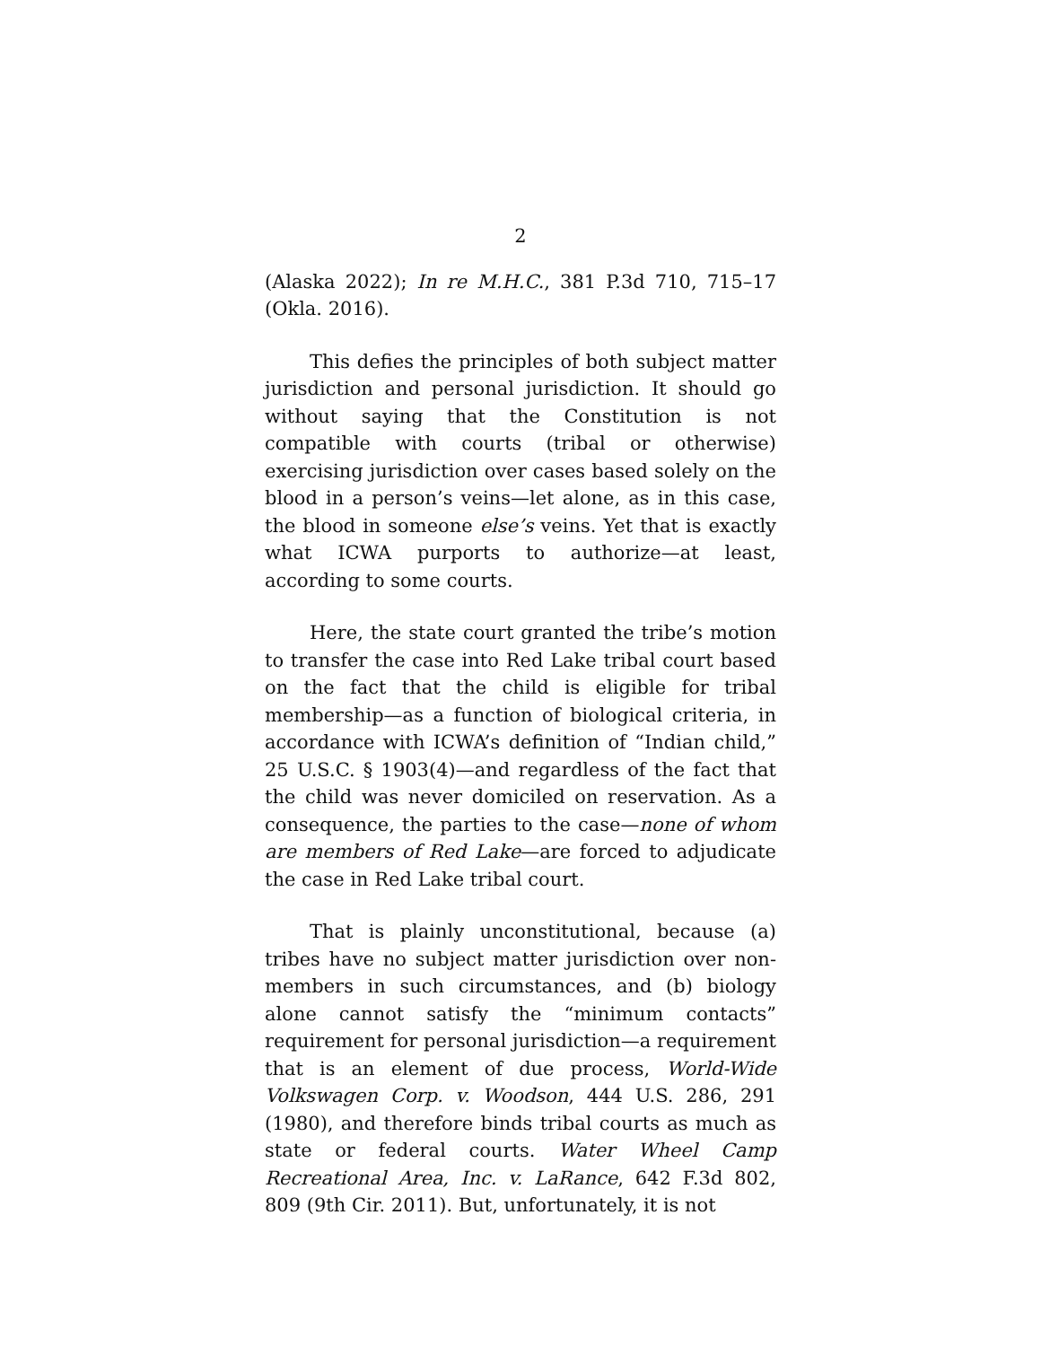2
(Alaska 2022); In re M.H.C., 381 P.3d 710, 715–17 (Okla. 2016).
This defies the principles of both subject matter jurisdiction and personal jurisdiction. It should go without saying that the Constitution is not compatible with courts (tribal or otherwise) exercising jurisdiction over cases based solely on the blood in a person’s veins—let alone, as in this case, the blood in someone else’s veins. Yet that is exactly what ICWA purports to authorize—at least, according to some courts.
Here, the state court granted the tribe’s motion to transfer the case into Red Lake tribal court based on the fact that the child is eligible for tribal membership—as a function of biological criteria, in accordance with ICWA’s definition of “Indian child,” 25 U.S.C. § 1903(4)—and regardless of the fact that the child was never domiciled on reservation. As a consequence, the parties to the case—none of whom are members of Red Lake—are forced to adjudicate the case in Red Lake tribal court.
That is plainly unconstitutional, because (a) tribes have no subject matter jurisdiction over non-members in such circumstances, and (b) biology alone cannot satisfy the “minimum contacts” requirement for personal jurisdiction—a requirement that is an element of due process, World-Wide Volkswagen Corp. v. Woodson, 444 U.S. 286, 291 (1980), and therefore binds tribal courts as much as state or federal courts. Water Wheel Camp Recreational Area, Inc. v. LaRance, 642 F.3d 802, 809 (9th Cir. 2011). But, unfortunately, it is not